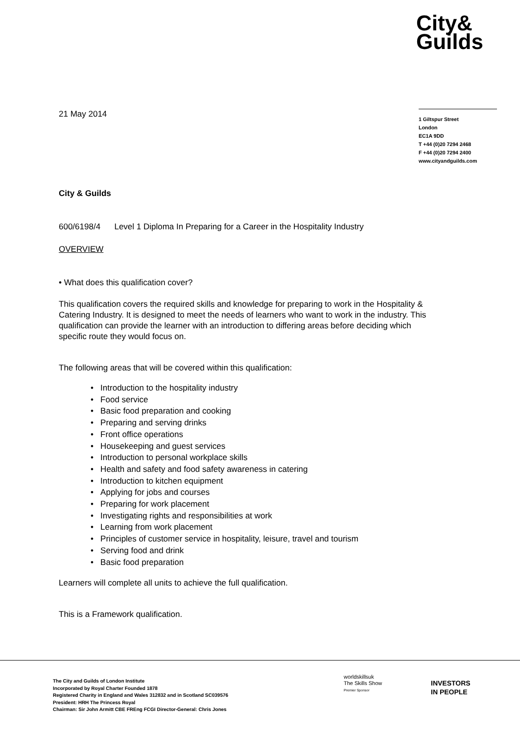City&
Guilds
21 May 2014
City & Guilds
600/6198/4 Level 1 Diploma In Preparing for a Career in the Hospitality Industry
OVERVIEW
• What does this qualification cover?
This qualification covers the required skills and knowledge for preparing to work in the Hospitality & Catering Industry. It is designed to meet the needs of learners who want to work in the industry. This qualification can provide the learner with an introduction to differing areas before deciding which specific route they would focus on.
The following areas that will be covered within this qualification:
• Introduction to the hospitality industry
• Food service
• Basic food preparation and cooking
• Preparing and serving drinks
• Front office operations
• Housekeeping and guest services
• Introduction to personal workplace skills
• Health and safety and food safety awareness in catering
• Introduction to kitchen equipment
• Applying for jobs and courses
• Preparing for work placement
• Investigating rights and responsibilities at work
• Learning from work placement
• Principles of customer service in hospitality, leisure, travel and tourism
• Serving food and drink
• Basic food preparation
Learners will complete all units to achieve the full qualification.
This is a Framework qualification.
1 Giltspur Street
London
EC1A 9DD
T +44 (0)20 7294 2468
F +44 (0)20 7294 2400
www.cityandguilds.com
The City and Guilds of London Institute
Incorporated by Royal Charter Founded 1878
Registered Charity in England and Wales 312832 and in Scotland SC039576
President: HRH The Princess Royal
Chairman: Sir John Armitt CBE FREng FCGI Director-General: Chris Jones
worldskillsuk
The Skills Show
Premier Sponsor
INVESTORS
IN PEOPLE